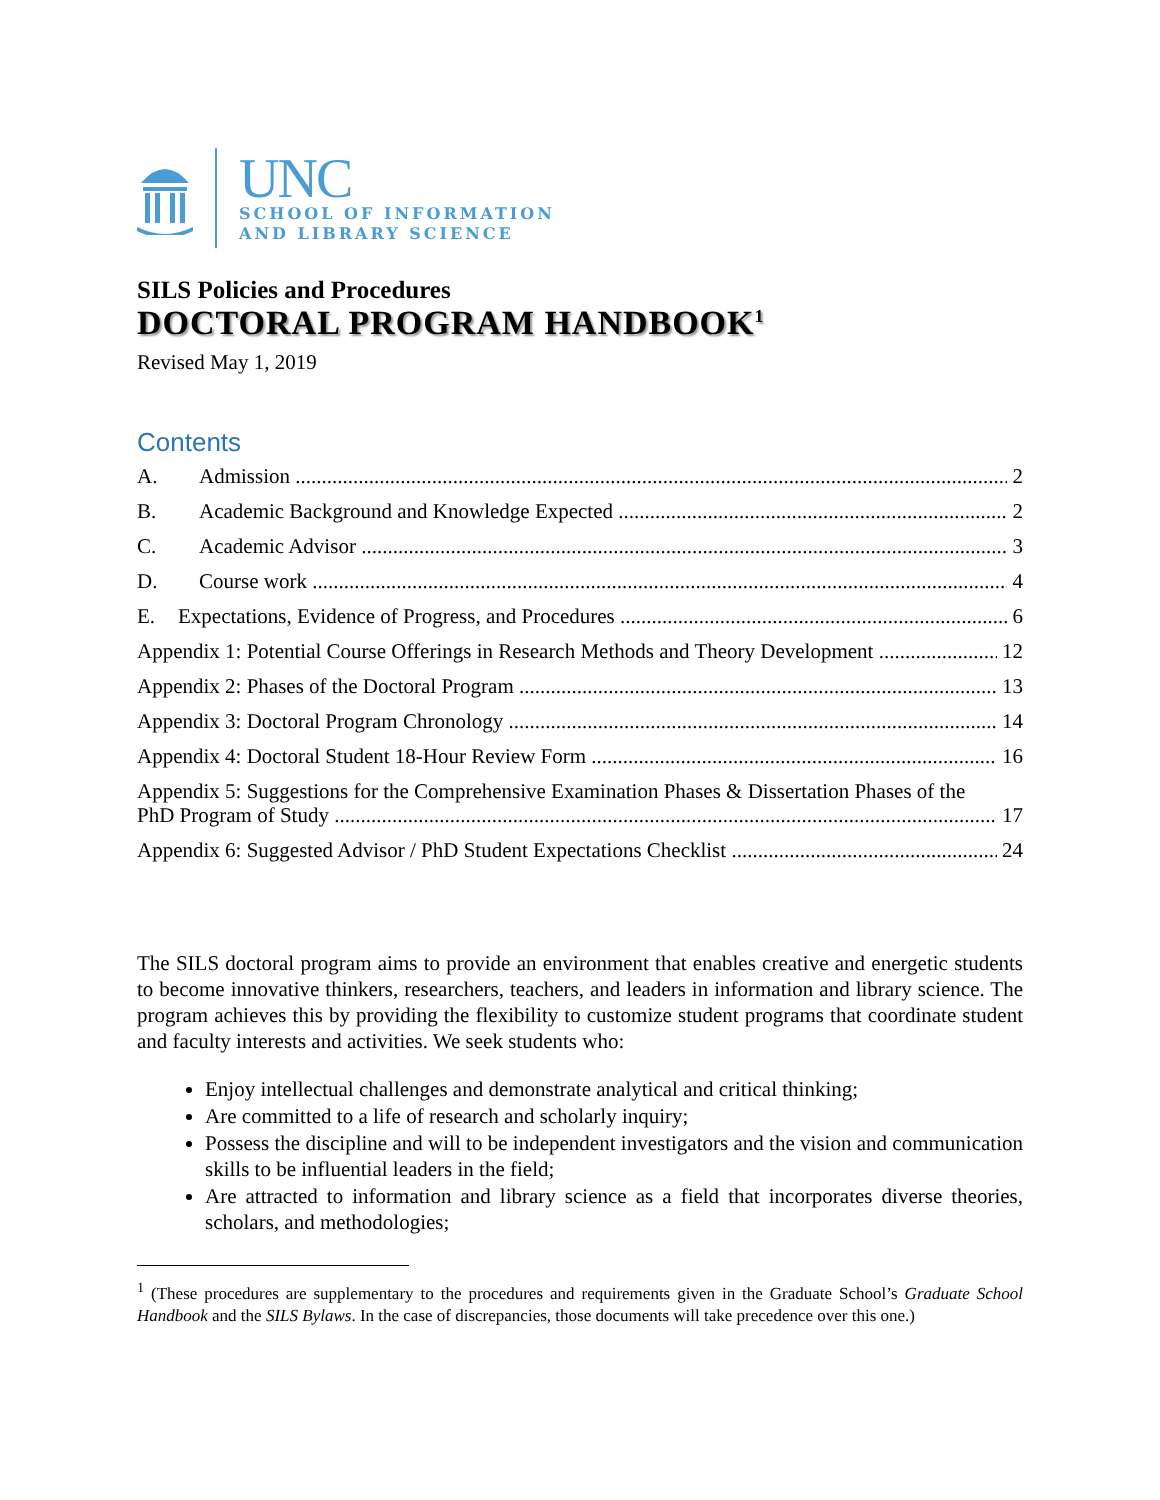UNC
SCHOOL OF INFORMATION
AND LIBRARY SCIENCE
SILS Policies and Procedures
DOCTORAL PROGRAM HANDBOOK<sup>1</sup>
Revised May 1, 2019
Contents
A. Admission 2
B. Academic Background and Knowledge Expected 2
C. Academic Advisor 3
D. Course work 4
E. Expectations, Evidence of Progress, and Procedures 6
Appendix 1: Potential Course Offerings in Research Methods and Theory Development 12
Appendix 2: Phases of the Doctoral Program 13
Appendix 3: Doctoral Program Chronology 14
Appendix 4: Doctoral Student 18-Hour Review Form 16
Appendix 5: Suggestions for the Comprehensive Examination Phases & Dissertation Phases of the
PhD Program of Study 17
Appendix 6: Suggested Advisor / PhD Student Expectations Checklist 24
The SILS doctoral program aims to provide an environment that enables creative and energetic students to become innovative thinkers, researchers, teachers, and leaders in information and library science. The program achieves this by providing the flexibility to customize student programs that coordinate student and faculty interests and activities. We seek students who:
Enjoy intellectual challenges and demonstrate analytical and critical thinking;
Are committed to a life of research and scholarly inquiry;
Possess the discipline and will to be independent investigators and the vision and communication skills to be influential leaders in the field;
Are attracted to information and library science as a field that incorporates diverse theories, scholars, and methodologies;
<sup>1</sup> (These procedures are supplementary to the procedures and requirements given in the Graduate School’s Graduate School Handbook and the SILS Bylaws. In the case of discrepancies, those documents will take precedence over this one.)